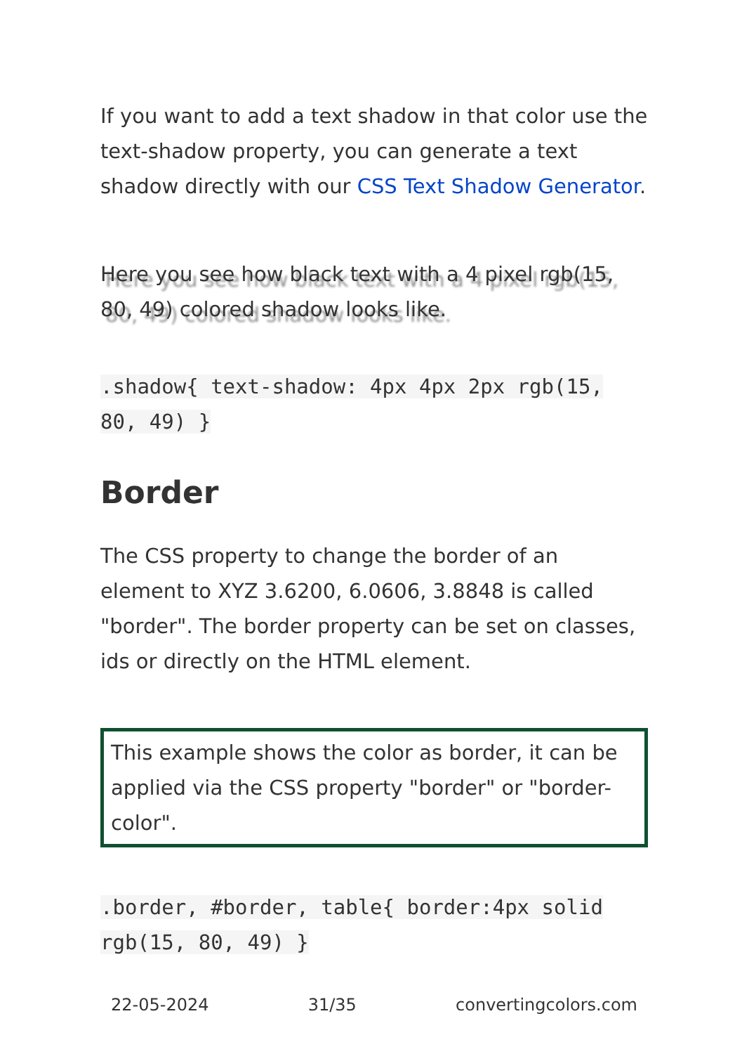If you want to add a text shadow in that color use the text-shadow property, you can generate a text shadow directly with our CSS Text Shadow Generator.
Here you see how black text with a 4 pixel rgb(15, 80, 49) colored shadow looks like.
.shadow{ text-shadow: 4px 4px 2px rgb(15, 80, 49) }
Border
The CSS property to change the border of an element to XYZ 3.6200, 6.0606, 3.8848 is called "border". The border property can be set on classes, ids or directly on the HTML element.
This example shows the color as border, it can be applied via the CSS property "border" or "border-color".
.border, #border, table{ border:4px solid rgb(15, 80, 49) }
22-05-2024 31/35 convertingcolors.com